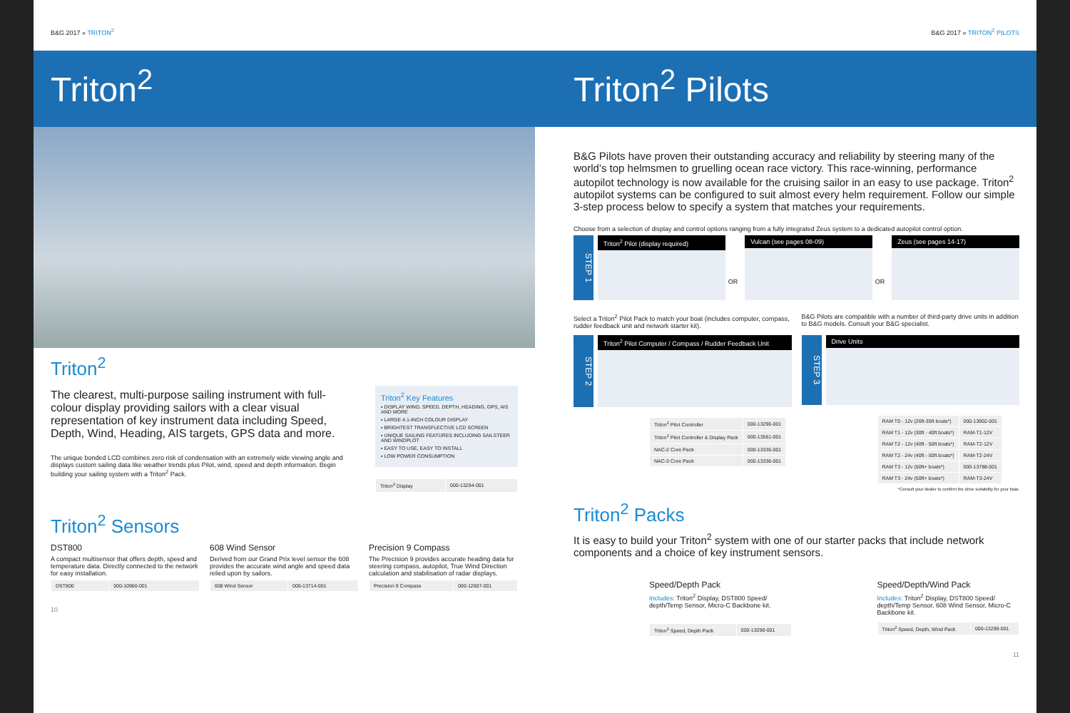B&G 2017 » TRITON<sup>2</sup>
Triton<sup>2</sup>
Triton<sup>2</sup>
The clearest, multi-purpose sailing instrument with full-colour display providing sailors with a clear visual representation of key instrument data including Speed, Depth, Wind, Heading, AIS targets, GPS data and more.
The unique bonded LCD combines zero risk of condensation with an extremely wide viewing angle and displays custom sailing data like weather trends plus Pilot, wind, speed and depth information. Begin building your sailing system with a Triton<sup>2</sup> Pack.
Triton<sup>2</sup> Key Features
▪ DISPLAY WIND, SPEED, DEPTH, HEADING, GPS, AIS AND MORE
▪ LARGE 4.1-INCH COLOUR DISPLAY
▪ BRIGHTEST TRANSFLECTIVE LCD SCREEN
▪ UNIQUE SAILING FEATURES INCLUDING SAILSTEER AND WINDPLOT
▪ EASY TO USE, EASY TO INSTALL
▪ LOW POWER CONSUMPTION
| Triton<sup>2</sup> Display | 000-13294-001 |
Triton<sup>2</sup> Sensors
DST800
A compact multisensor that offers depth, speed and temperature data. Directly connected to the network for easy installation.
| DST800 | 000-10960-001 |
608 Wind Sensor
Derived from our Grand Prix level sensor the 608 provides the accurate wind angle and speed data relied upon by sailors.
| 608 Wind Sensor | 000-13714-001 |
Precision 9 Compass
The Precision 9 provides accurate heading data for steering compass, autopilot, True Wind Direction calculation and stabilisation of radar displays.
| Precision 9 Compass | 000-12607-001 |
10
B&G 2017 » TRITON<sup>2</sup> PILOTS
Triton<sup>2</sup> Pilots
B&G Pilots have proven their outstanding accuracy and reliability by steering many of the world’s top helmsmen to gruelling ocean race victory. This race-winning, performance autopilot technology is now available for the cruising sailor in an easy to use package. Triton<sup>2</sup> autopilot systems can be configured to suit almost every helm requirement. Follow our simple 3-step process below to specify a system that matches your requirements.
Choose from a selection of display and control options ranging from a fully integrated Zeus system to a dedicated autopilot control option.
STEP 1
Triton<sup>2</sup> Pilot (display required)
OR
Vulcan (see pages 08-09)
OR
Zeus (see pages 14-17)
Select a Triton<sup>2</sup> Pilot Pack to match your boat (includes computer, compass, rudder feedback unit and network starter kit).
B&G Pilots are compatible with a number of third-party drive units in addition to B&G models. Consult your B&G specialist.
STEP 2
Triton<sup>2</sup> Pilot Computer / Compass / Rudder Feedback Unit
| Triton<sup>2</sup> Pilot Controller | 000-13296-001 |
| Triton<sup>2</sup> Pilot Controller & Display Pack | 000-13561-001 |
| NAC-2 Core Pack | 000-13335-001 |
| NAC-3 Core Pack | 000-13336-001 |
STEP 3
Drive Units
| RAM T0 - 12v (26ft-35ft boats*) | 000-13902-001 |
| RAM T1 - 12v (30ft - 40ft boats*) | RAM-T1-12V |
| RAM T2 - 12v (40ft - 50ft boats*) | RAM-T2-12V |
| RAM T2 - 24v (40ft - 50ft boats*) | RAM-T2-24V |
| RAM T3 - 12v (50ft+ boats*) | 000-13788-001 |
| RAM T3 - 24v (50ft+ boats*) | RAM-T3-24V |
*Consult your dealer to confirm the drive suitability for your boat.
Triton<sup>2</sup> Packs
It is easy to build your Triton<sup>2</sup> system with one of our starter packs that include network components and a choice of key instrument sensors.
Speed/Depth Pack
Includes: Triton<sup>2</sup> Display, DST800 Speed/ depth/Temp Sensor, Micro-C Backbone kit.
| Triton<sup>2</sup> Speed, Depth Pack | 000-13298-001 |
Speed/Depth/Wind Pack
Includes: Triton<sup>2</sup> Display, DST800 Speed/ depth/Temp Sensor, 608 Wind Sensor, Micro-C Backbone kit.
| Triton<sup>2</sup> Speed, Depth, Wind Pack | 000-13299-001 |
11